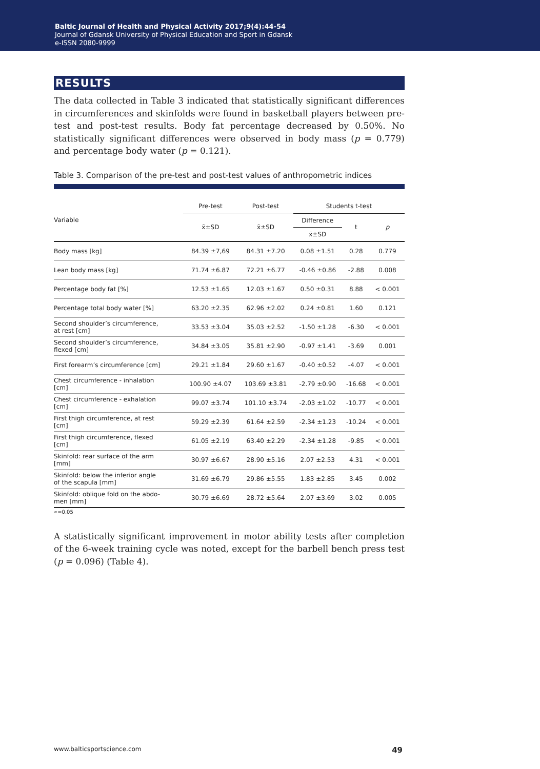Baltic Journal of Health and Physical Activity 2017;9(4):44-54
Journal of Gdansk University of Physical Education and Sport in Gdansk
e-ISSN 2080-9999
RESULTS
The data collected in Table 3 indicated that statistically significant differences in circumferences and skinfolds were found in basketball players between pre-test and post-test results. Body fat percentage decreased by 0.50%. No statistically significant differences were observed in body mass (p = 0.779) and percentage body water (p = 0.121).
Table 3. Comparison of the pre-test and post-test values of anthropometric indices
| Variable | Pre-test | Post-test | Students t-test | | |
| --- | --- | --- | --- | --- | --- |
| | x̄±SD | x̄±SD | Difference | t | p |
| | | | x̄±SD | | |
| Body mass [kg] | 84.39 ±7,69 | 84.31 ±7.20 | 0.08 ±1.51 | 0.28 | 0.779 |
| Lean body mass [kg] | 71.74 ±6.87 | 72.21 ±6.77 | -0.46 ±0.86 | -2.88 | 0.008 |
| Percentage body fat [%] | 12.53 ±1.65 | 12.03 ±1.67 | 0.50 ±0.31 | 8.88 | < 0.001 |
| Percentage total body water [%] | 63.20 ±2.35 | 62.96 ±2.02 | 0.24 ±0.81 | 1.60 | 0.121 |
| Second shoulder’s circumference, at rest [cm] | 33.53 ±3.04 | 35.03 ±2.52 | -1.50 ±1.28 | -6.30 | < 0.001 |
| Second shoulder’s circumference, flexed [cm] | 34.84 ±3.05 | 35.81 ±2.90 | -0.97 ±1.41 | -3.69 | 0.001 |
| First forearm’s circumference [cm] | 29.21 ±1.84 | 29.60 ±1.67 | -0.40 ±0.52 | -4.07 | < 0.001 |
| Chest circumference - inhalation [cm] | 100.90 ±4.07 | 103.69 ±3.81 | -2.79 ±0.90 | -16.68 | < 0.001 |
| Chest circumference - exhalation [cm] | 99.07 ±3.74 | 101.10 ±3.74 | -2.03 ±1.02 | -10.77 | < 0.001 |
| First thigh circumference, at rest [cm] | 59.29 ±2.39 | 61.64 ±2.59 | -2.34 ±1.23 | -10.24 | < 0.001 |
| First thigh circumference, flexed [cm] | 61.05 ±2.19 | 63.40 ±2.29 | -2.34 ±1.28 | -9.85 | < 0.001 |
| Skinfold: rear surface of the arm [mm] | 30.97 ±6.67 | 28.90 ±5.16 | 2.07 ±2.53 | 4.31 | < 0.001 |
| Skinfold: below the inferior angle of the scapula [mm] | 31.69 ±6.79 | 29.86 ±5.55 | 1.83 ±2.85 | 3.45 | 0.002 |
| Skinfold: oblique fold on the abdo- men [mm] | 30.79 ±6.69 | 28.72 ±5.64 | 2.07 ±3.69 | 3.02 | 0.005 |
∝=0.05
A statistically significant improvement in motor ability tests after completion of the 6-week training cycle was noted, except for the barbell bench press test (p = 0.096) (Table 4).
www.balticsportscience.com 49